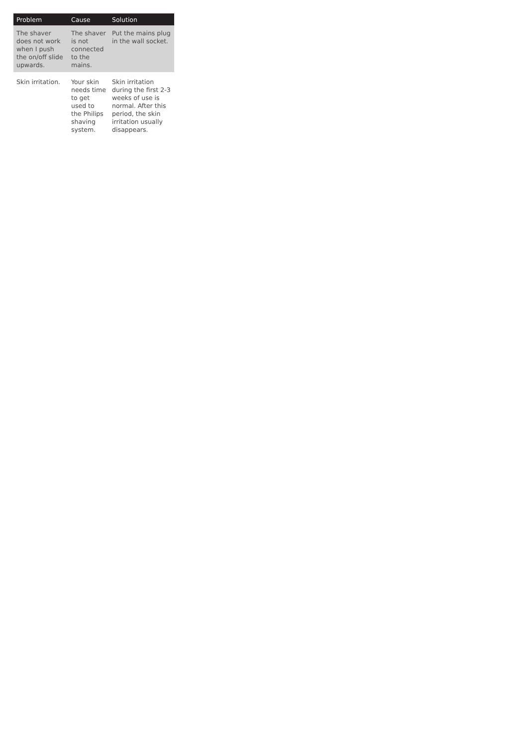| Problem | Cause | Solution |
| --- | --- | --- |
| The shaver does not work when I push the on/off slide upwards. | The shaver is not connected to the mains. | Put the mains plug in the wall socket. |
| Skin irritation. | Your skin needs time to get used to the Philips shaving system. | Skin irritation during the first 2-3 weeks of use is normal. After this period, the skin irritation usually disappears. |